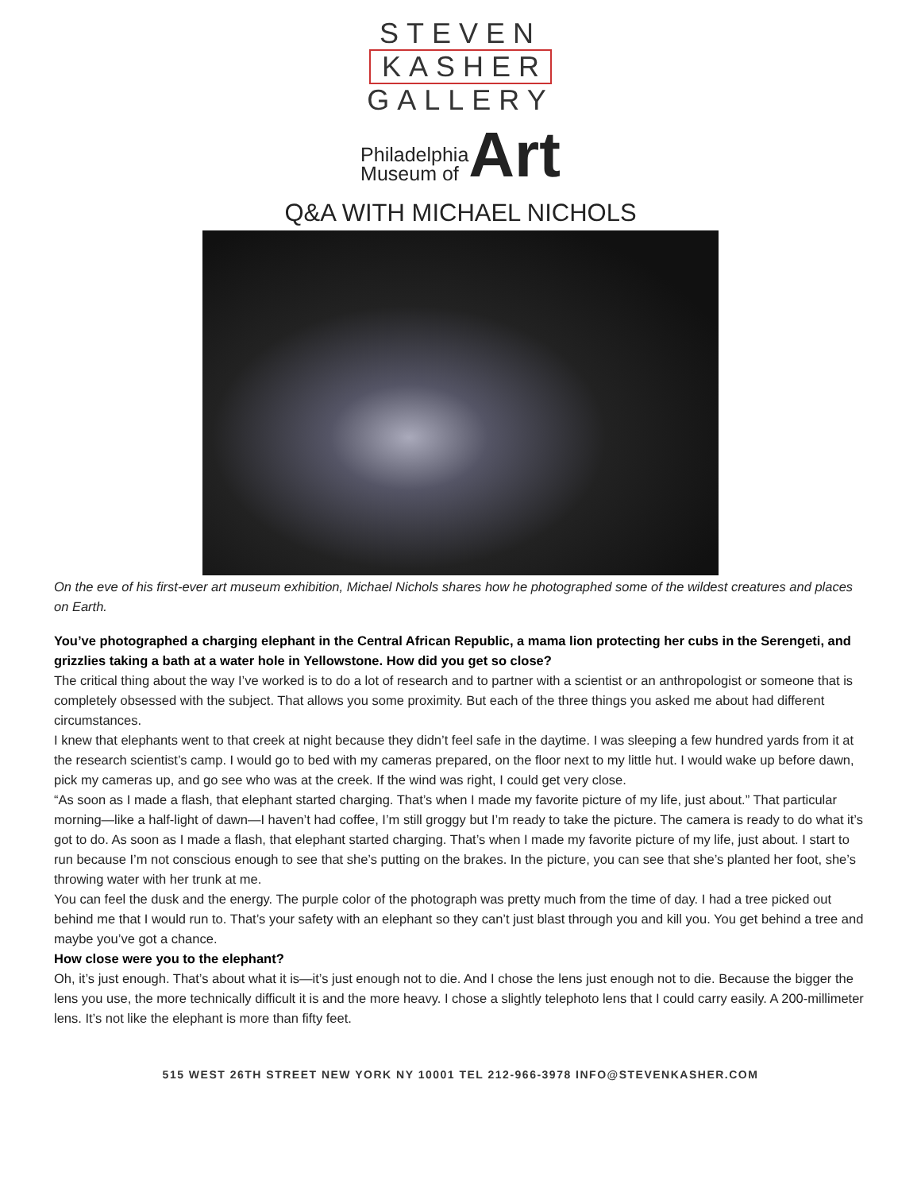STEVEN
KASHER
GALLERY
Philadelphia
Museum of
Art
Q&A WITH MICHAEL NICHOLS
On the eve of his first-ever art museum exhibition, Michael Nichols shares how he photographed some of the wildest creatures and places on Earth.
You’ve photographed a charging elephant in the Central African Republic, a mama lion protecting her cubs in the Serengeti, and grizzlies taking a bath at a water hole in Yellowstone. How did you get so close?
The critical thing about the way I’ve worked is to do a lot of research and to partner with a scientist or an anthropologist or someone that is completely obsessed with the subject. That allows you some proximity. But each of the three things you asked me about had different circumstances.
I knew that elephants went to that creek at night because they didn’t feel safe in the daytime. I was sleeping a few hundred yards from it at the research scientist’s camp. I would go to bed with my cameras prepared, on the floor next to my little hut. I would wake up before dawn, pick my cameras up, and go see who was at the creek. If the wind was right, I could get very close.
“As soon as I made a flash, that elephant started charging. That’s when I made my favorite picture of my life, just about.” That particular morning—like a half-light of dawn—I haven’t had coffee, I’m still groggy but I’m ready to take the picture. The camera is ready to do what it’s got to do. As soon as I made a flash, that elephant started charging. That’s when I made my favorite picture of my life, just about. I start to run because I’m not conscious enough to see that she’s putting on the brakes. In the picture, you can see that she’s planted her foot, she’s throwing water with her trunk at me.
You can feel the dusk and the energy. The purple color of the photograph was pretty much from the time of day. I had a tree picked out behind me that I would run to. That’s your safety with an elephant so they can’t just blast through you and kill you. You get behind a tree and maybe you’ve got a chance.
How close were you to the elephant?
Oh, it’s just enough. That’s about what it is—it’s just enough not to die. And I chose the lens just enough not to die. Because the bigger the lens you use, the more technically difficult it is and the more heavy. I chose a slightly telephoto lens that I could carry easily. A 200-millimeter lens. It’s not like the elephant is more than fifty feet.
515 WEST 26TH STREET NEW YORK NY 10001 TEL 212-966-3978 INFO@STEVENKASHER.COM